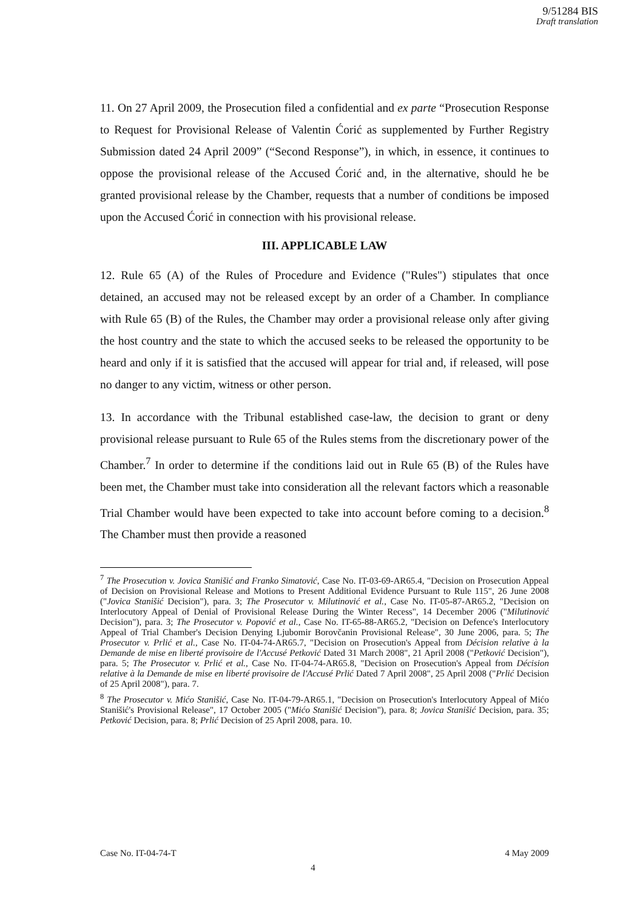9/51284 BIS
Draft translation
11. On 27 April 2009, the Prosecution filed a confidential and ex parte “Prosecution Response to Request for Provisional Release of Valentin Ćorić as supplemented by Further Registry Submission dated 24 April 2009” (“Second Response”), in which, in essence, it continues to oppose the provisional release of the Accused Ćorić and, in the alternative, should he be granted provisional release by the Chamber, requests that a number of conditions be imposed upon the Accused Ćorić in connection with his provisional release.
III. APPLICABLE LAW
12. Rule 65 (A) of the Rules of Procedure and Evidence ("Rules") stipulates that once detained, an accused may not be released except by an order of a Chamber. In compliance with Rule 65 (B) of the Rules, the Chamber may order a provisional release only after giving the host country and the state to which the accused seeks to be released the opportunity to be heard and only if it is satisfied that the accused will appear for trial and, if released, will pose no danger to any victim, witness or other person.
13. In accordance with the Tribunal established case-law, the decision to grant or deny provisional release pursuant to Rule 65 of the Rules stems from the discretionary power of the Chamber.<sup>7</sup> In order to determine if the conditions laid out in Rule 65 (B) of the Rules have been met, the Chamber must take into consideration all the relevant factors which a reasonable Trial Chamber would have been expected to take into account before coming to a decision.<sup>8</sup> The Chamber must then provide a reasoned
<sup>7</sup> The Prosecution v. Jovica Stanišić and Franko Simatović, Case No. IT-03-69-AR65.4, "Decision on Prosecution Appeal of Decision on Provisional Release and Motions to Present Additional Evidence Pursuant to Rule 115", 26 June 2008 ("Jovica Stanišić Decision"), para. 3; The Prosecutor v. Milutinović et al., Case No. IT-05-87-AR65.2, "Decision on Interlocutory Appeal of Denial of Provisional Release During the Winter Recess", 14 December 2006 ("Milutinović Decision"), para. 3; The Prosecutor v. Popović et al., Case No. IT-65-88-AR65.2, "Decision on Defence's Interlocutory Appeal of Trial Chamber's Decision Denying Ljubomir Borovčanin Provisional Release", 30 June 2006, para. 5; The Prosecutor v. Prlić et al., Case No. IT-04-74-AR65.7, "Decision on Prosecution's Appeal from Décision relative à la Demande de mise en liberté provisoire de l'Accusé Petković Dated 31 March 2008", 21 April 2008 ("Petković Decision"), para. 5; The Prosecutor v. Prlić et al., Case No. IT-04-74-AR65.8, "Decision on Prosecution's Appeal from Décision relative à la Demande de mise en liberté provisoire de l'Accusé Prlić Dated 7 April 2008", 25 April 2008 ("Prlić Decision of 25 April 2008"), para. 7.
<sup>8</sup> The Prosecutor v. Mićo Stanišić, Case No. IT-04-79-AR65.1, "Decision on Prosecution's Interlocutory Appeal of Mićo Stanišić's Provisional Release", 17 October 2005 ("Mićo Stanišić Decision"), para. 8; Jovica Stanišić Decision, para. 35; Petković Decision, para. 8; Prlić Decision of 25 April 2008, para. 10.
Case No. IT-04-74-T 4 May 2009
4